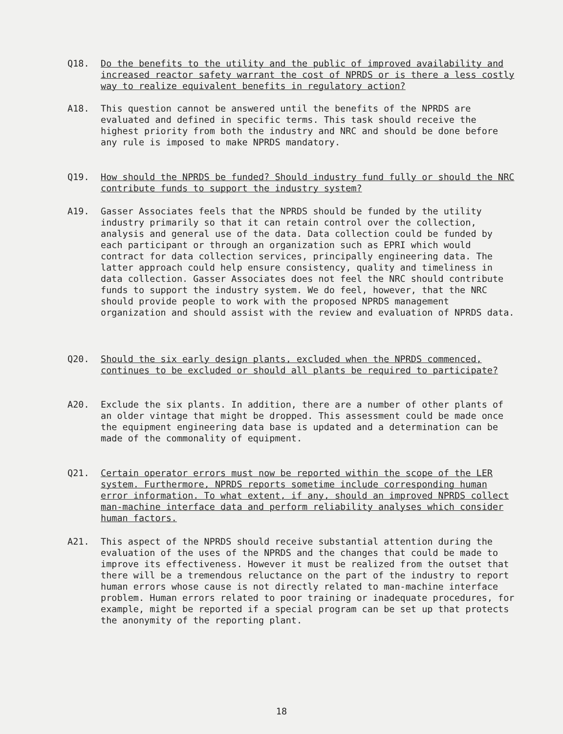Q18. Do the benefits to the utility and the public of improved availability and increased reactor safety warrant the cost of NPRDS or is there a less costly way to realize equivalent benefits in regulatory action?
A18. This question cannot be answered until the benefits of the NPRDS are evaluated and defined in specific terms. This task should receive the highest priority from both the industry and NRC and should be done before any rule is imposed to make NPRDS mandatory.
Q19. How should the NPRDS be funded? Should industry fund fully or should the NRC contribute funds to support the industry system?
A19. Gasser Associates feels that the NPRDS should be funded by the utility industry primarily so that it can retain control over the collection, analysis and general use of the data. Data collection could be funded by each participant or through an organization such as EPRI which would contract for data collection services, principally engineering data. The latter approach could help ensure consistency, quality and timeliness in data collection. Gasser Associates does not feel the NRC should contribute funds to support the industry system. We do feel, however, that the NRC should provide people to work with the proposed NPRDS management organization and should assist with the review and evaluation of NPRDS data.
Q20. Should the six early design plants, excluded when the NPRDS commenced, continues to be excluded or should all plants be required to participate?
A20. Exclude the six plants. In addition, there are a number of other plants of an older vintage that might be dropped. This assessment could be made once the equipment engineering data base is updated and a determination can be made of the commonality of equipment.
Q21. Certain operator errors must now be reported within the scope of the LER system. Furthermore, NPRDS reports sometime include corresponding human error information. To what extent, if any, should an improved NPRDS collect man-machine interface data and perform reliability analyses which consider human factors.
A21. This aspect of the NPRDS should receive substantial attention during the evaluation of the uses of the NPRDS and the changes that could be made to improve its effectiveness. However it must be realized from the outset that there will be a tremendous reluctance on the part of the industry to report human errors whose cause is not directly related to man-machine interface problem. Human errors related to poor training or inadequate procedures, for example, might be reported if a special program can be set up that protects the anonymity of the reporting plant.
18